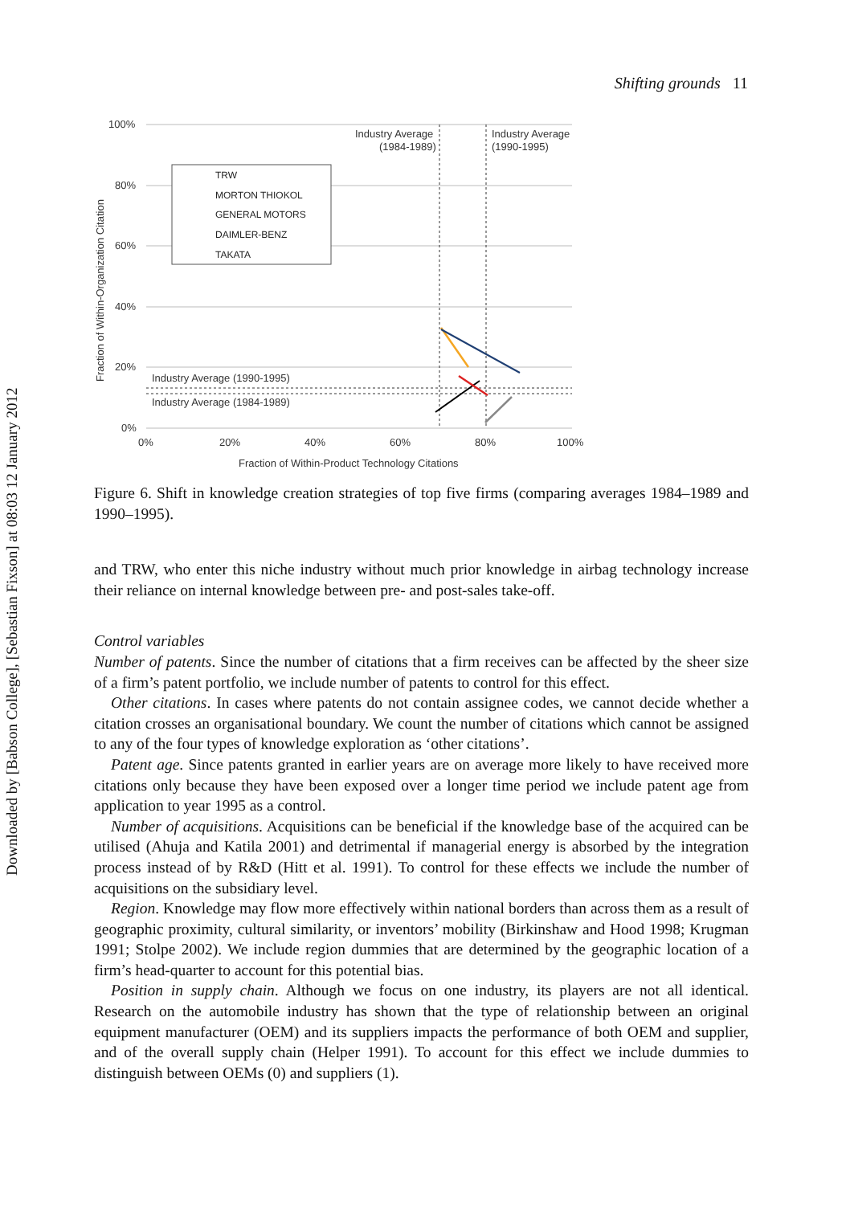Downloaded by [Babson College], [Sebastian Fixson] at 08:03 12 January 2012
Shifting grounds 11
100%
80%
60%
40%
20%
0%
0%
20%
40%
60%
80%
100%
Fraction of Within-Product Technology Citations
Fraction of Within-Organization Citation
Industry Average
(1984-1989)
Industry Average
(1990-1995)
Industry Average (1990-1995)
Industry Average (1984-1989)
TRW
MORTON THIOKOL
GENERAL MOTORS
DAIMLER-BENZ
TAKATA
Figure 6. Shift in knowledge creation strategies of top five firms (comparing averages 1984–1989 and 1990–1995).
and TRW, who enter this niche industry without much prior knowledge in airbag technology increase their reliance on internal knowledge between pre- and post-sales take-off.
Control variables
Number of patents. Since the number of citations that a firm receives can be affected by the sheer size of a firm’s patent portfolio, we include number of patents to control for this effect.
Other citations. In cases where patents do not contain assignee codes, we cannot decide whether a citation crosses an organisational boundary. We count the number of citations which cannot be assigned to any of the four types of knowledge exploration as ‘other citations’.
Patent age. Since patents granted in earlier years are on average more likely to have received more citations only because they have been exposed over a longer time period we include patent age from application to year 1995 as a control.
Number of acquisitions. Acquisitions can be beneficial if the knowledge base of the acquired can be utilised (Ahuja and Katila 2001) and detrimental if managerial energy is absorbed by the integration process instead of by R&D (Hitt et al. 1991). To control for these effects we include the number of acquisitions on the subsidiary level.
Region. Knowledge may flow more effectively within national borders than across them as a result of geographic proximity, cultural similarity, or inventors’ mobility (Birkinshaw and Hood 1998; Krugman 1991; Stolpe 2002). We include region dummies that are determined by the geographic location of a firm’s head-quarter to account for this potential bias.
Position in supply chain. Although we focus on one industry, its players are not all identical. Research on the automobile industry has shown that the type of relationship between an original equipment manufacturer (OEM) and its suppliers impacts the performance of both OEM and supplier, and of the overall supply chain (Helper 1991). To account for this effect we include dummies to distinguish between OEMs (0) and suppliers (1).